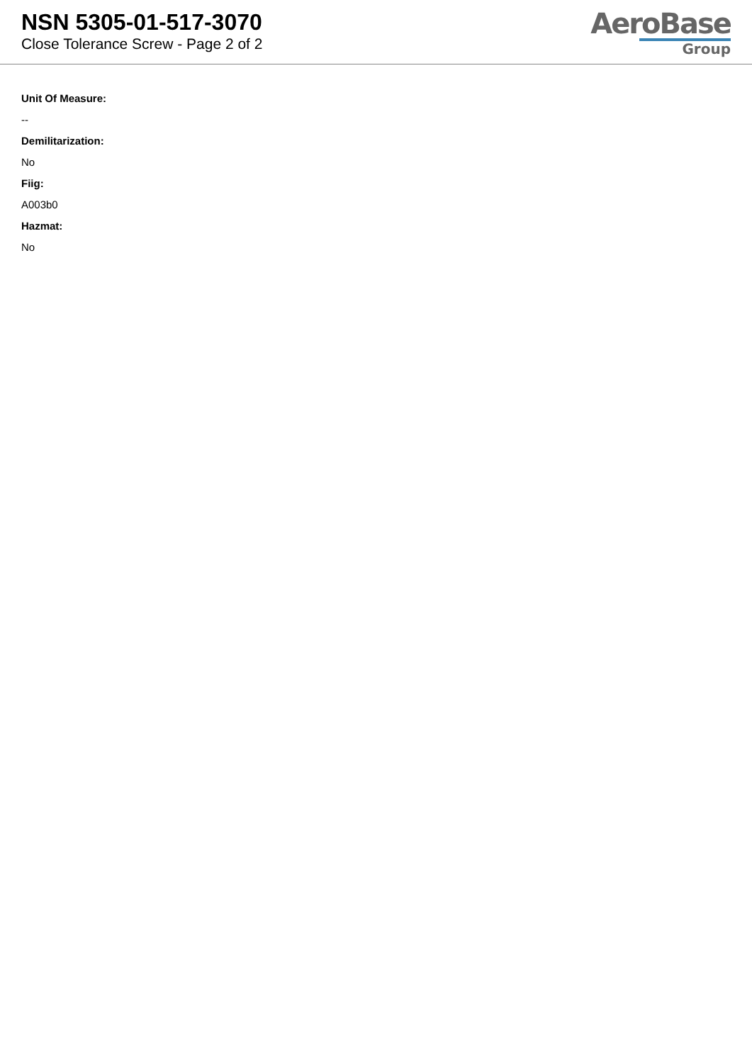NSN 5305-01-517-3070
Close Tolerance Screw - Page 2 of 2
AeroBase
Group
Unit Of Measure:
--
Demilitarization:
No
Fiig:
A003b0
Hazmat:
No